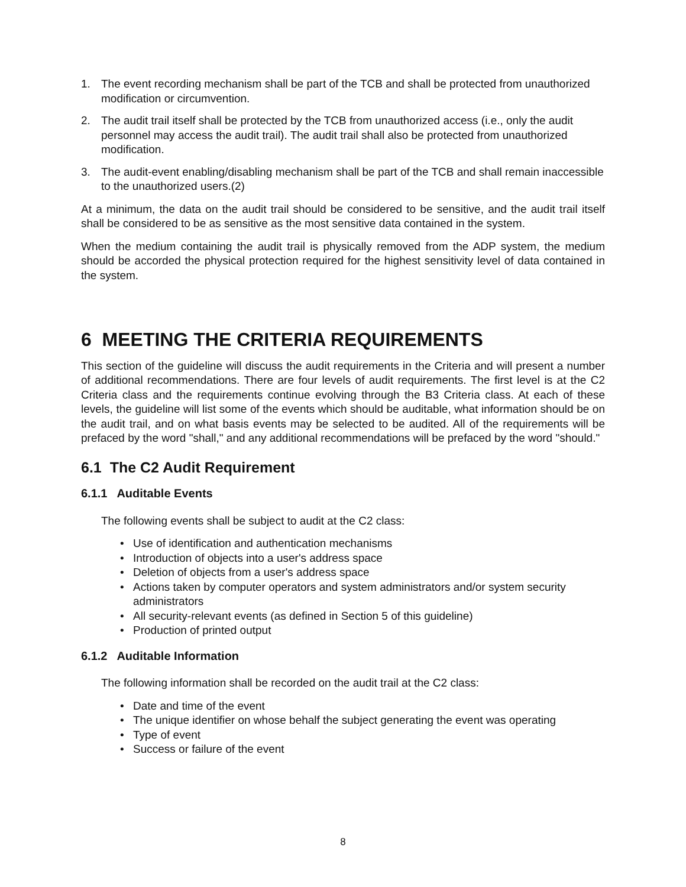1. The event recording mechanism shall be part of the TCB and shall be protected from unauthorized modification or circumvention.
2. The audit trail itself shall be protected by the TCB from unauthorized access (i.e., only the audit personnel may access the audit trail). The audit trail shall also be protected from unauthorized modification.
3. The audit-event enabling/disabling mechanism shall be part of the TCB and shall remain inaccessible to the unauthorized users.(2)
At a minimum, the data on the audit trail should be considered to be sensitive, and the audit trail itself shall be considered to be as sensitive as the most sensitive data contained in the system.
When the medium containing the audit trail is physically removed from the ADP system, the medium should be accorded the physical protection required for the highest sensitivity level of data contained in the system.
6 MEETING THE CRITERIA REQUIREMENTS
This section of the guideline will discuss the audit requirements in the Criteria and will present a number of additional recommendations. There are four levels of audit requirements. The first level is at the C2 Criteria class and the requirements continue evolving through the B3 Criteria class. At each of these levels, the guideline will list some of the events which should be auditable, what information should be on the audit trail, and on what basis events may be selected to be audited. All of the requirements will be prefaced by the word "shall," and any additional recommendations will be prefaced by the word "should."
6.1 The C2 Audit Requirement
6.1.1 Auditable Events
The following events shall be subject to audit at the C2 class:
• Use of identification and authentication mechanisms
• Introduction of objects into a user's address space
• Deletion of objects from a user's address space
• Actions taken by computer operators and system administrators and/or system security administrators
• All security-relevant events (as defined in Section 5 of this guideline)
• Production of printed output
6.1.2 Auditable Information
The following information shall be recorded on the audit trail at the C2 class:
• Date and time of the event
• The unique identifier on whose behalf the subject generating the event was operating
• Type of event
• Success or failure of the event
8